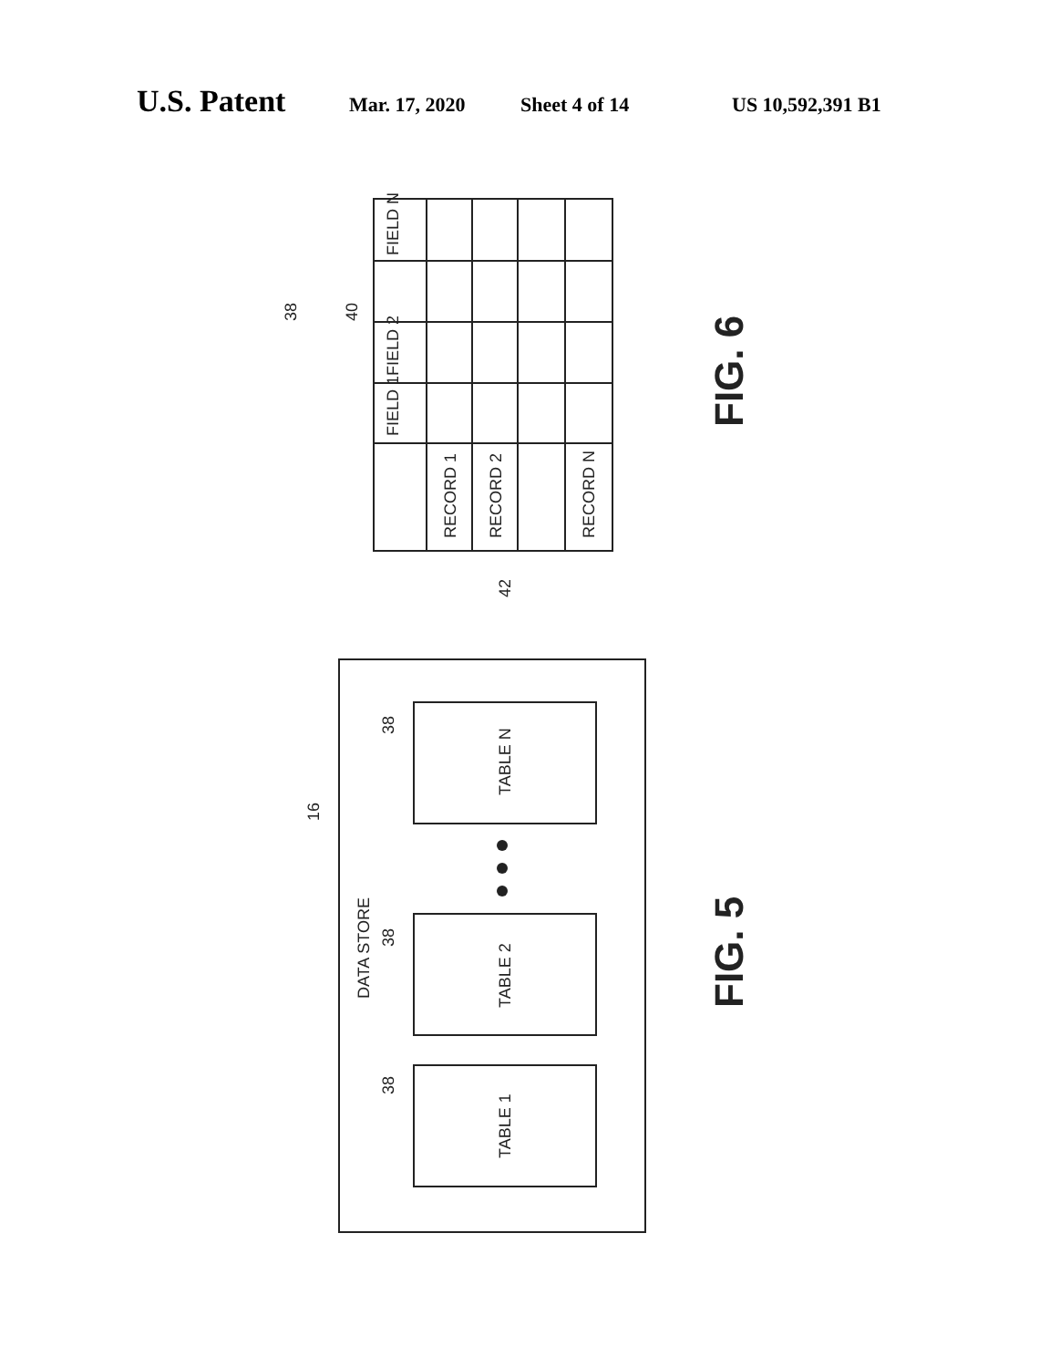U.S. Patent Mar. 17, 2020 Sheet 4 of 14 US 10,592,391 B1
FIELD N
FIELD 2
FIELD 1
RECORD 1
RECORD 2
RECORD N
38
40
42
FIG. 6
DATA STORE
TABLE N
TABLE 2
TABLE 1
16
38
38
38
FIG. 5